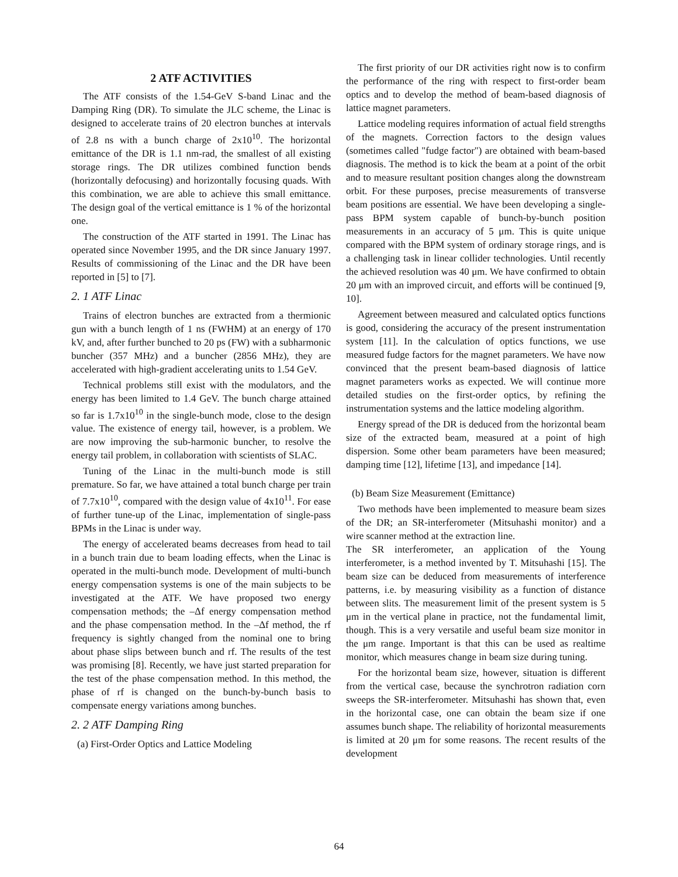2 ATF ACTIVITIES
The ATF consists of the 1.54-GeV S-band Linac and the Damping Ring (DR). To simulate the JLC scheme, the Linac is designed to accelerate trains of 20 electron bunches at intervals of 2.8 ns with a bunch charge of 2x10<sup>10</sup>. The horizontal emittance of the DR is 1.1 nm-rad, the smallest of all existing storage rings. The DR utilizes combined function bends (horizontally defocusing) and horizontally focusing quads. With this combination, we are able to achieve this small emittance. The design goal of the vertical emittance is 1 % of the horizontal one.
The construction of the ATF started in 1991. The Linac has operated since November 1995, and the DR since January 1997. Results of commissioning of the Linac and the DR have been reported in [5] to [7].
2. 1 ATF Linac
Trains of electron bunches are extracted from a thermionic gun with a bunch length of 1 ns (FWHM) at an energy of 170 kV, and, after further bunched to 20 ps (FW) with a subharmonic buncher (357 MHz) and a buncher (2856 MHz), they are accelerated with high-gradient accelerating units to 1.54 GeV.
Technical problems still exist with the modulators, and the energy has been limited to 1.4 GeV. The bunch charge attained so far is 1.7x10<sup>10</sup> in the single-bunch mode, close to the design value. The existence of energy tail, however, is a problem. We are now improving the sub-harmonic buncher, to resolve the energy tail problem, in collaboration with scientists of SLAC.
Tuning of the Linac in the multi-bunch mode is still premature. So far, we have attained a total bunch charge per train of 7.7x10<sup>10</sup>, compared with the design value of 4x10<sup>11</sup>. For ease of further tune-up of the Linac, implementation of single-pass BPMs in the Linac is under way.
The energy of accelerated beams decreases from head to tail in a bunch train due to beam loading effects, when the Linac is operated in the multi-bunch mode. Development of multi-bunch energy compensation systems is one of the main subjects to be investigated at the ATF. We have proposed two energy compensation methods; the –Δf energy compensation method and the phase compensation method. In the –Δf method, the rf frequency is sightly changed from the nominal one to bring about phase slips between bunch and rf. The results of the test was promising [8]. Recently, we have just started preparation for the test of the phase compensation method. In this method, the phase of rf is changed on the bunch-by-bunch basis to compensate energy variations among bunches.
2. 2 ATF Damping Ring
(a) First-Order Optics and Lattice Modeling
The first priority of our DR activities right now is to confirm the performance of the ring with respect to first-order beam optics and to develop the method of beam-based diagnosis of lattice magnet parameters.
Lattice modeling requires information of actual field strengths of the magnets. Correction factors to the design values (sometimes called "fudge factor") are obtained with beam-based diagnosis. The method is to kick the beam at a point of the orbit and to measure resultant position changes along the downstream orbit. For these purposes, precise measurements of transverse beam positions are essential. We have been developing a single-pass BPM system capable of bunch-by-bunch position measurements in an accuracy of 5 μm. This is quite unique compared with the BPM system of ordinary storage rings, and is a challenging task in linear collider technologies. Until recently the achieved resolution was 40 μm. We have confirmed to obtain 20 μm with an improved circuit, and efforts will be continued [9, 10].
Agreement between measured and calculated optics functions is good, considering the accuracy of the present instrumentation system [11]. In the calculation of optics functions, we use measured fudge factors for the magnet parameters. We have now convinced that the present beam-based diagnosis of lattice magnet parameters works as expected. We will continue more detailed studies on the first-order optics, by refining the instrumentation systems and the lattice modeling algorithm.
Energy spread of the DR is deduced from the horizontal beam size of the extracted beam, measured at a point of high dispersion. Some other beam parameters have been measured; damping time [12], lifetime [13], and impedance [14].
(b) Beam Size Measurement (Emittance)
Two methods have been implemented to measure beam sizes of the DR; an SR-interferometer (Mitsuhashi monitor) and a wire scanner method at the extraction line.
The SR interferometer, an application of the Young interferometer, is a method invented by T. Mitsuhashi [15]. The beam size can be deduced from measurements of interference patterns, i.e. by measuring visibility as a function of distance between slits. The measurement limit of the present system is 5 μm in the vertical plane in practice, not the fundamental limit, though. This is a very versatile and useful beam size monitor in the μm range. Important is that this can be used as realtime monitor, which measures change in beam size during tuning.
For the horizontal beam size, however, situation is different from the vertical case, because the synchrotron radiation corn sweeps the SR-interferometer. Mitsuhashi has shown that, even in the horizontal case, one can obtain the beam size if one assumes bunch shape. The reliability of horizontal measurements is limited at 20 μm for some reasons. The recent results of the development
64